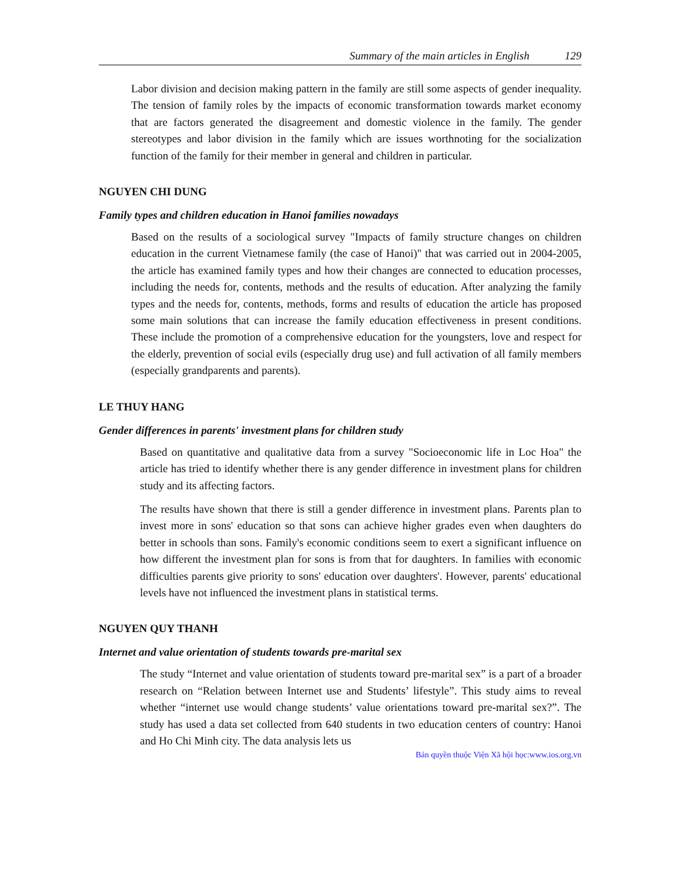Summary of the main articles in English 129
Labor division and decision making pattern in the family are still some aspects of gender inequality. The tension of family roles by the impacts of economic transformation towards market economy that are factors generated the disagreement and domestic violence in the family. The gender stereotypes and labor division in the family which are issues worthnoting for the socialization function of the family for their member in general and children in particular.
NGUYEN CHI DUNG
Family types and children education in Hanoi families nowadays
Based on the results of a sociological survey "Impacts of family structure changes on children education in the current Vietnamese family (the case of Hanoi)" that was carried out in 2004-2005, the article has examined family types and how their changes are connected to education processes, including the needs for, contents, methods and the results of education. After analyzing the family types and the needs for, contents, methods, forms and results of education the article has proposed some main solutions that can increase the family education effectiveness in present conditions. These include the promotion of a comprehensive education for the youngsters, love and respect for the elderly, prevention of social evils (especially drug use) and full activation of all family members (especially grandparents and parents).
LE THUY HANG
Gender differences in parents' investment plans for children study
Based on quantitative and qualitative data from a survey "Socioeconomic life in Loc Hoa" the article has tried to identify whether there is any gender difference in investment plans for children study and its affecting factors.
The results have shown that there is still a gender difference in investment plans. Parents plan to invest more in sons' education so that sons can achieve higher grades even when daughters do better in schools than sons. Family's economic conditions seem to exert a significant influence on how different the investment plan for sons is from that for daughters. In families with economic difficulties parents give priority to sons' education over daughters'. However, parents' educational levels have not influenced the investment plans in statistical terms.
NGUYEN QUY THANH
Internet and value orientation of students towards pre-marital sex
The study “Internet and value orientation of students toward pre-marital sex” is a part of a broader research on “Relation between Internet use and Students’ lifestyle”. This study aims to reveal whether “internet use would change students’ value orientations toward pre-marital sex?”. The study has used a data set collected from 640 students in two education centers of country: Hanoi and Ho Chi Minh city. The data analysis lets us
Bản quyền thuộc Viện Xã hội học:www.ios.org.vn